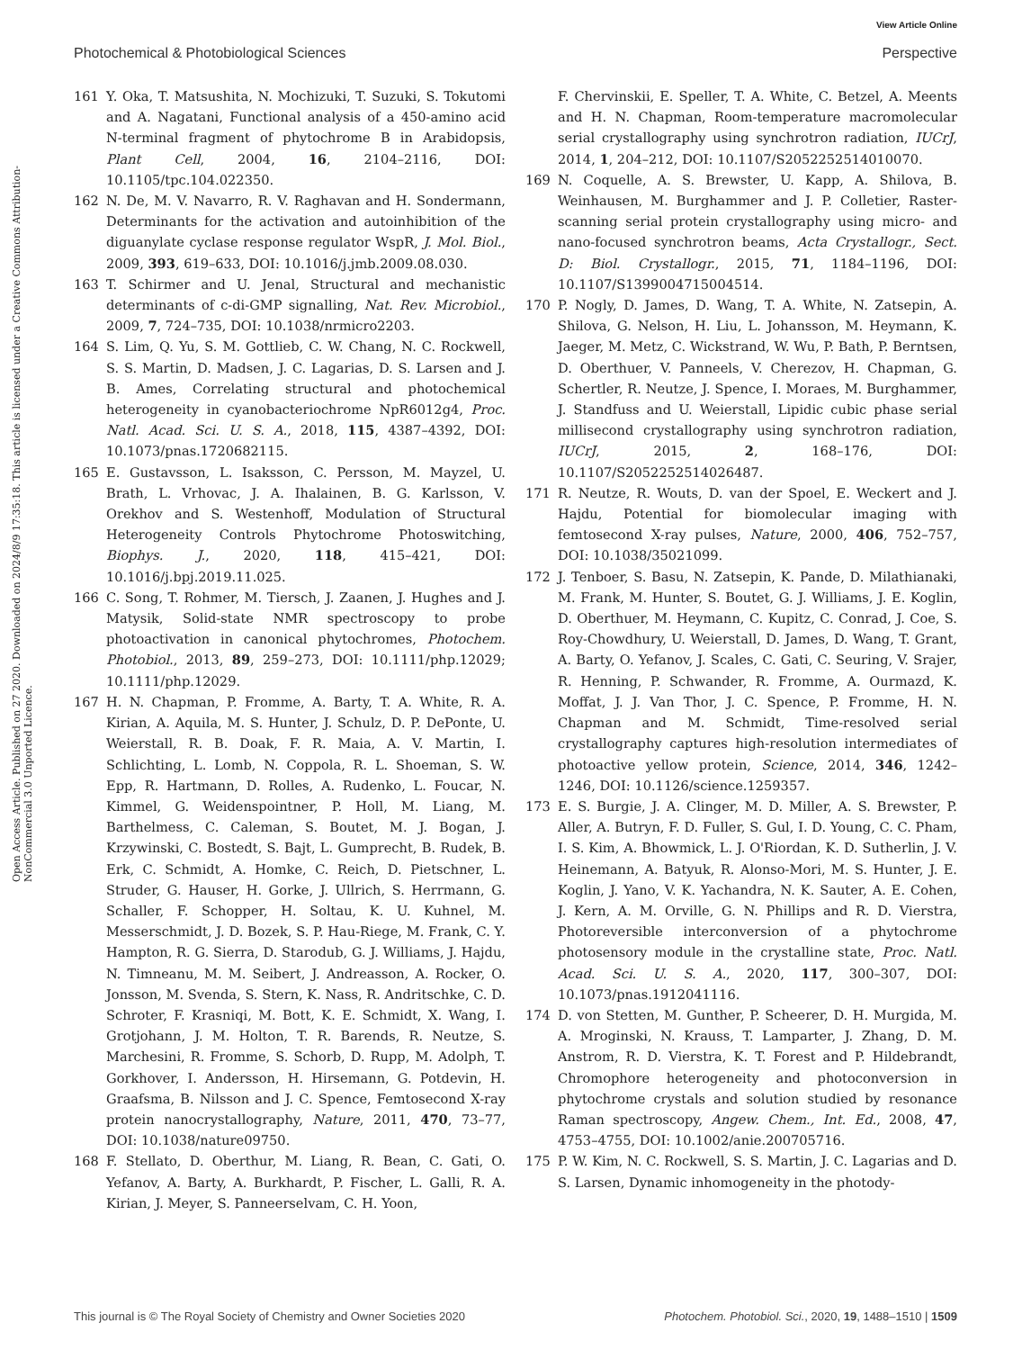View Article Online
Photochemical & Photobiological Sciences Perspective
Open Access Article. Published on 27 2020. Downloaded on 2024/8/9 17:35:18. This article is licensed under a Creative Commons Attribution-NonCommercial 3.0 Unported Licence.
161 Y. Oka, T. Matsushita, N. Mochizuki, T. Suzuki, S. Tokutomi and A. Nagatani, Functional analysis of a 450-amino acid N-terminal fragment of phytochrome B in Arabidopsis, Plant Cell, 2004, 16, 2104–2116, DOI: 10.1105/tpc.104.022350.
162 N. De, M. V. Navarro, R. V. Raghavan and H. Sondermann, Determinants for the activation and autoinhibition of the diguanylate cyclase response regulator WspR, J. Mol. Biol., 2009, 393, 619–633, DOI: 10.1016/j.jmb.2009.08.030.
163 T. Schirmer and U. Jenal, Structural and mechanistic determinants of c-di-GMP signalling, Nat. Rev. Microbiol., 2009, 7, 724–735, DOI: 10.1038/nrmicro2203.
164 S. Lim, Q. Yu, S. M. Gottlieb, C. W. Chang, N. C. Rockwell, S. S. Martin, D. Madsen, J. C. Lagarias, D. S. Larsen and J. B. Ames, Correlating structural and photochemical heterogeneity in cyanobacteriochrome NpR6012g4, Proc. Natl. Acad. Sci. U. S. A., 2018, 115, 4387–4392, DOI: 10.1073/pnas.1720682115.
165 E. Gustavsson, L. Isaksson, C. Persson, M. Mayzel, U. Brath, L. Vrhovac, J. A. Ihalainen, B. G. Karlsson, V. Orekhov and S. Westenhoff, Modulation of Structural Heterogeneity Controls Phytochrome Photoswitching, Biophys. J., 2020, 118, 415–421, DOI: 10.1016/j.bpj.2019.11.025.
166 C. Song, T. Rohmer, M. Tiersch, J. Zaanen, J. Hughes and J. Matysik, Solid-state NMR spectroscopy to probe photoactivation in canonical phytochromes, Photochem. Photobiol., 2013, 89, 259–273, DOI: 10.1111/php.12029; 10.1111/php.12029.
167 H. N. Chapman, P. Fromme, A. Barty, T. A. White, R. A. Kirian, A. Aquila, M. S. Hunter, J. Schulz, D. P. DePonte, U. Weierstall, R. B. Doak, F. R. Maia, A. V. Martin, I. Schlichting, L. Lomb, N. Coppola, R. L. Shoeman, S. W. Epp, R. Hartmann, D. Rolles, A. Rudenko, L. Foucar, N. Kimmel, G. Weidenspointner, P. Holl, M. Liang, M. Barthelmess, C. Caleman, S. Boutet, M. J. Bogan, J. Krzywinski, C. Bostedt, S. Bajt, L. Gumprecht, B. Rudek, B. Erk, C. Schmidt, A. Homke, C. Reich, D. Pietschner, L. Struder, G. Hauser, H. Gorke, J. Ullrich, S. Herrmann, G. Schaller, F. Schopper, H. Soltau, K. U. Kuhnel, M. Messerschmidt, J. D. Bozek, S. P. Hau-Riege, M. Frank, C. Y. Hampton, R. G. Sierra, D. Starodub, G. J. Williams, J. Hajdu, N. Timneanu, M. M. Seibert, J. Andreasson, A. Rocker, O. Jonsson, M. Svenda, S. Stern, K. Nass, R. Andritschke, C. D. Schroter, F. Krasniqi, M. Bott, K. E. Schmidt, X. Wang, I. Grotjohann, J. M. Holton, T. R. Barends, R. Neutze, S. Marchesini, R. Fromme, S. Schorb, D. Rupp, M. Adolph, T. Gorkhover, I. Andersson, H. Hirsemann, G. Potdevin, H. Graafsma, B. Nilsson and J. C. Spence, Femtosecond X-ray protein nanocrystallography, Nature, 2011, 470, 73–77, DOI: 10.1038/nature09750.
168 F. Stellato, D. Oberthur, M. Liang, R. Bean, C. Gati, O. Yefanov, A. Barty, A. Burkhardt, P. Fischer, L. Galli, R. A. Kirian, J. Meyer, S. Panneerselvam, C. H. Yoon,
F. Chervinskii, E. Speller, T. A. White, C. Betzel, A. Meents and H. N. Chapman, Room-temperature macromolecular serial crystallography using synchrotron radiation, IUCrJ, 2014, 1, 204–212, DOI: 10.1107/S2052252514010070.
169 N. Coquelle, A. S. Brewster, U. Kapp, A. Shilova, B. Weinhausen, M. Burghammer and J. P. Colletier, Raster-scanning serial protein crystallography using micro- and nano-focused synchrotron beams, Acta Crystallogr., Sect. D: Biol. Crystallogr., 2015, 71, 1184–1196, DOI: 10.1107/S1399004715004514.
170 P. Nogly, D. James, D. Wang, T. A. White, N. Zatsepin, A. Shilova, G. Nelson, H. Liu, L. Johansson, M. Heymann, K. Jaeger, M. Metz, C. Wickstrand, W. Wu, P. Bath, P. Berntsen, D. Oberthuer, V. Panneels, V. Cherezov, H. Chapman, G. Schertler, R. Neutze, J. Spence, I. Moraes, M. Burghammer, J. Standfuss and U. Weierstall, Lipidic cubic phase serial millisecond crystallography using synchrotron radiation, IUCrJ, 2015, 2, 168–176, DOI: 10.1107/S2052252514026487.
171 R. Neutze, R. Wouts, D. van der Spoel, E. Weckert and J. Hajdu, Potential for biomolecular imaging with femtosecond X-ray pulses, Nature, 2000, 406, 752–757, DOI: 10.1038/35021099.
172 J. Tenboer, S. Basu, N. Zatsepin, K. Pande, D. Milathianaki, M. Frank, M. Hunter, S. Boutet, G. J. Williams, J. E. Koglin, D. Oberthuer, M. Heymann, C. Kupitz, C. Conrad, J. Coe, S. Roy-Chowdhury, U. Weierstall, D. James, D. Wang, T. Grant, A. Barty, O. Yefanov, J. Scales, C. Gati, C. Seuring, V. Srajer, R. Henning, P. Schwander, R. Fromme, A. Ourmazd, K. Moffat, J. J. Van Thor, J. C. Spence, P. Fromme, H. N. Chapman and M. Schmidt, Time-resolved serial crystallography captures high-resolution intermediates of photoactive yellow protein, Science, 2014, 346, 1242–1246, DOI: 10.1126/science.1259357.
173 E. S. Burgie, J. A. Clinger, M. D. Miller, A. S. Brewster, P. Aller, A. Butryn, F. D. Fuller, S. Gul, I. D. Young, C. C. Pham, I. S. Kim, A. Bhowmick, L. J. O'Riordan, K. D. Sutherlin, J. V. Heinemann, A. Batyuk, R. Alonso-Mori, M. S. Hunter, J. E. Koglin, J. Yano, V. K. Yachandra, N. K. Sauter, A. E. Cohen, J. Kern, A. M. Orville, G. N. Phillips and R. D. Vierstra, Photoreversible interconversion of a phytochrome photosensory module in the crystalline state, Proc. Natl. Acad. Sci. U. S. A., 2020, 117, 300–307, DOI: 10.1073/pnas.1912041116.
174 D. von Stetten, M. Gunther, P. Scheerer, D. H. Murgida, M. A. Mroginski, N. Krauss, T. Lamparter, J. Zhang, D. M. Anstrom, R. D. Vierstra, K. T. Forest and P. Hildebrandt, Chromophore heterogeneity and photoconversion in phytochrome crystals and solution studied by resonance Raman spectroscopy, Angew. Chem., Int. Ed., 2008, 47, 4753–4755, DOI: 10.1002/anie.200705716.
175 P. W. Kim, N. C. Rockwell, S. S. Martin, J. C. Lagarias and D. S. Larsen, Dynamic inhomogeneity in the photody-
This journal is © The Royal Society of Chemistry and Owner Societies 2020 Photochem. Photobiol. Sci., 2020, 19, 1488–1510 | 1509